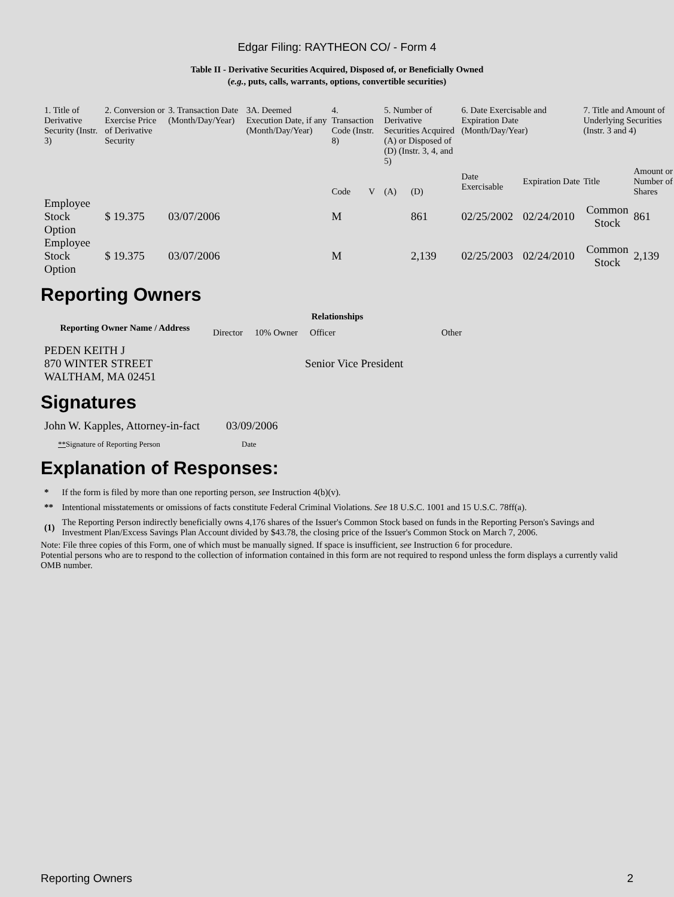Edgar Filing: RAYTHEON CO/ - Form 4
Table II - Derivative Securities Acquired, Disposed of, or Beneficially Owned
(e.g., puts, calls, warrants, options, convertible securities)
| 1. Title of Derivative Security (Instr. 3) | 2. Conversion or Exercise Price of Derivative Security | 3. Transaction Date (Month/Day/Year) | 3A. Deemed Execution Date, if any (Month/Day/Year) | 4. Transaction Code (Instr. 8) | | 5. Number of Derivative Securities Acquired (A) or Disposed of (D) (Instr. 3, 4, and 5) | | 6. Date Exercisable and Expiration Date (Month/Day/Year) | | 7. Title and Amount of Underlying Securities (Instr. 3 and 4) | |
| | | | | Code | V | (A) | (D) | Date Exercisable | Expiration Date | Title | Amount or Number of Shares |
| Employee Stock Option | $ 19.375 | 03/07/2006 | | M | | | 861 | 02/25/2002 | 02/24/2010 | Common Stock | 861 |
| Employee Stock Option | $ 19.375 | 03/07/2006 | | M | | | 2,139 | 02/25/2003 | 02/24/2010 | Common Stock | 2,139 |
Reporting Owners
| Reporting Owner Name / Address | Relationships | | | |
| --- | --- | --- | --- | --- |
| | Director | 10% Owner | Officer | Other |
| PEDEN KEITH J 870 WINTER STREET WALTHAM, MA 02451 | | | Senior Vice President | |
Signatures
| John W. Kapples, Attorney-in-fact | 03/09/2006 |
| ** Signature of Reporting Person | Date |
Explanation of Responses:
| * | If the form is filed by more than one reporting person, see Instruction 4(b)(v). |
| ** | Intentional misstatements or omissions of facts constitute Federal Criminal Violations. See 18 U.S.C. 1001 and 15 U.S.C. 78ff(a). |
| (1) | The Reporting Person indirectly beneficially owns 4,176 shares of the Issuer's Common Stock based on funds in the Reporting Person's Savings and Investment Plan/Excess Savings Plan Account divided by $43.78, the closing price of the Issuer's Common Stock on March 7, 2006. |
Note: File three copies of this Form, one of which must be manually signed. If space is insufficient, see Instruction 6 for procedure.
Potential persons who are to respond to the collection of information contained in this form are not required to respond unless the form displays a currently valid OMB number.
Reporting Owners 2